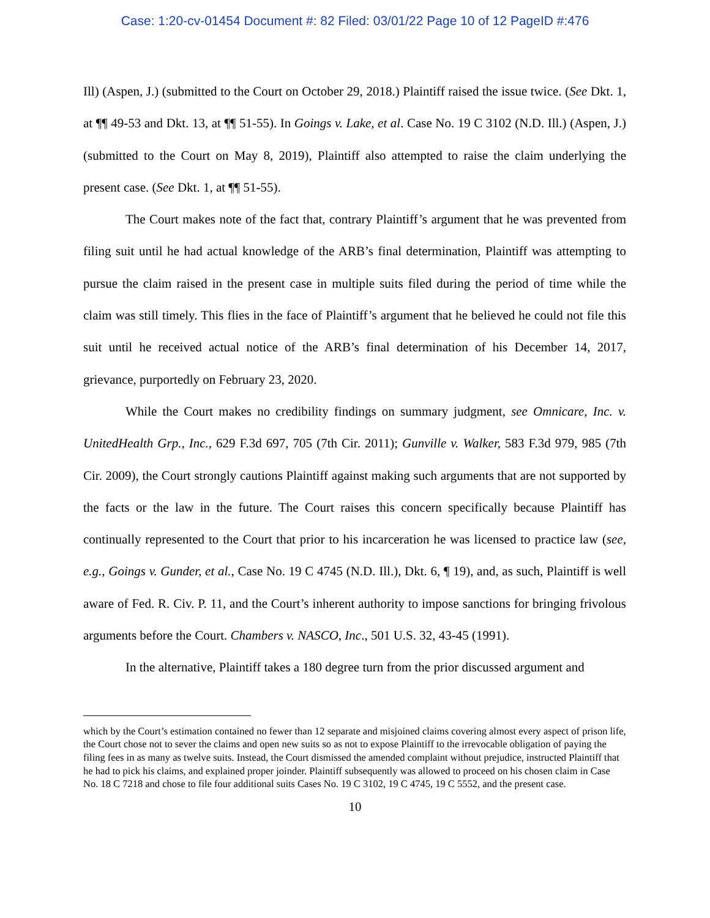Case: 1:20-cv-01454 Document #: 82 Filed: 03/01/22 Page 10 of 12 PageID #:476
Ill) (Aspen, J.) (submitted to the Court on October 29, 2018.) Plaintiff raised the issue twice. (See Dkt. 1, at ¶¶ 49-53 and Dkt. 13, at ¶¶ 51-55). In Goings v. Lake, et al. Case No. 19 C 3102 (N.D. Ill.) (Aspen, J.) (submitted to the Court on May 8, 2019), Plaintiff also attempted to raise the claim underlying the present case. (See Dkt. 1, at ¶¶ 51-55).
The Court makes note of the fact that, contrary Plaintiff’s argument that he was prevented from filing suit until he had actual knowledge of the ARB’s final determination, Plaintiff was attempting to pursue the claim raised in the present case in multiple suits filed during the period of time while the claim was still timely. This flies in the face of Plaintiff’s argument that he believed he could not file this suit until he received actual notice of the ARB’s final determination of his December 14, 2017, grievance, purportedly on February 23, 2020.
While the Court makes no credibility findings on summary judgment, see Omnicare, Inc. v. UnitedHealth Grp., Inc., 629 F.3d 697, 705 (7th Cir. 2011); Gunville v. Walker, 583 F.3d 979, 985 (7th Cir. 2009), the Court strongly cautions Plaintiff against making such arguments that are not supported by the facts or the law in the future. The Court raises this concern specifically because Plaintiff has continually represented to the Court that prior to his incarceration he was licensed to practice law (see, e.g., Goings v. Gunder, et al., Case No. 19 C 4745 (N.D. Ill.), Dkt. 6, ¶ 19), and, as such, Plaintiff is well aware of Fed. R. Civ. P. 11, and the Court’s inherent authority to impose sanctions for bringing frivolous arguments before the Court. Chambers v. NASCO, Inc., 501 U.S. 32, 43-45 (1991).
In the alternative, Plaintiff takes a 180 degree turn from the prior discussed argument and
which by the Court’s estimation contained no fewer than 12 separate and misjoined claims covering almost every aspect of prison life, the Court chose not to sever the claims and open new suits so as not to expose Plaintiff to the irrevocable obligation of paying the filing fees in as many as twelve suits. Instead, the Court dismissed the amended complaint without prejudice, instructed Plaintiff that he had to pick his claims, and explained proper joinder. Plaintiff subsequently was allowed to proceed on his chosen claim in Case No. 18 C 7218 and chose to file four additional suits Cases No. 19 C 3102, 19 C 4745, 19 C 5552, and the present case.
10